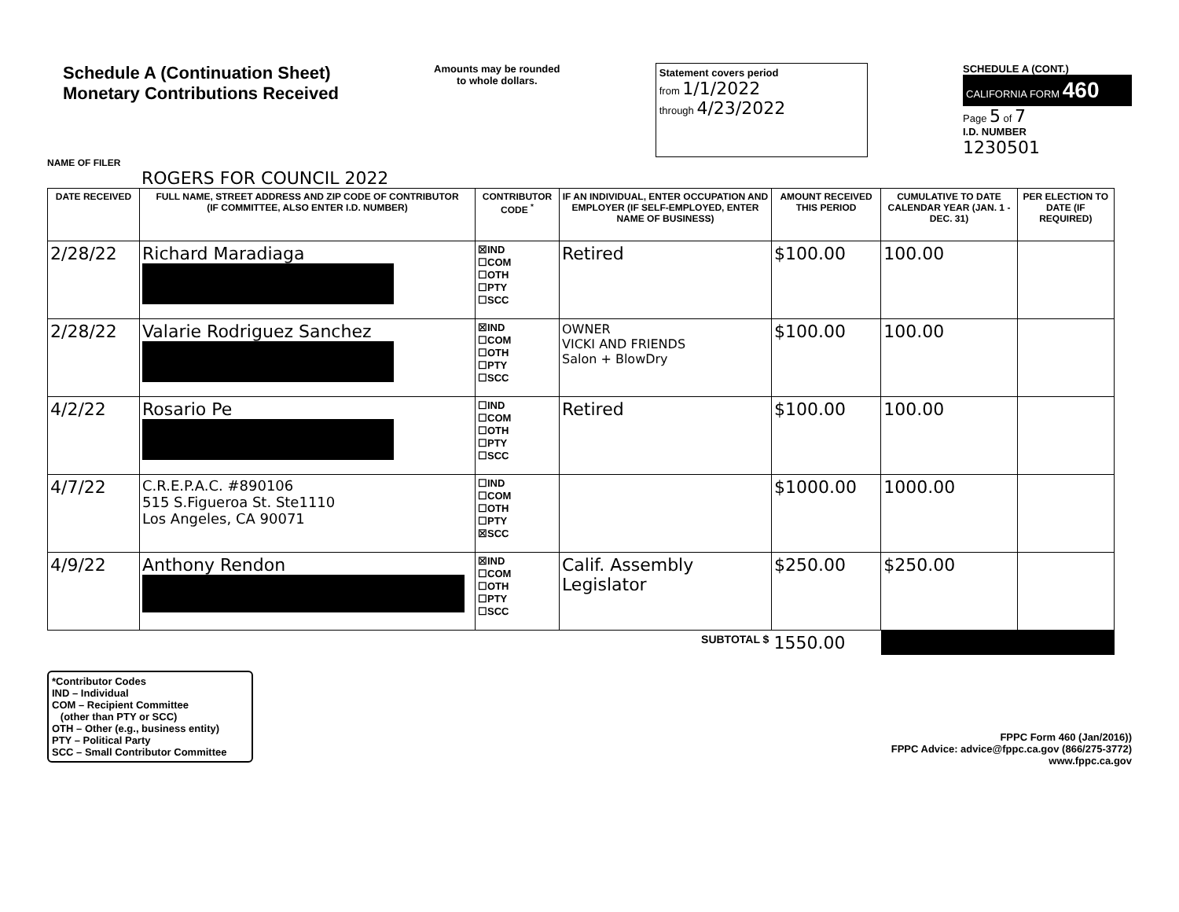Schedule A (Continuation Sheet)
Monetary Contributions Received
Amounts may be rounded
to whole dollars.
Statement covers period
from 1/1/2022
through 4/23/2022
SCHEDULE A (CONT.)
CALIFORNIA FORM 460
Page 5 of 7
I.D. NUMBER
1230501
NAME OF FILER
ROGERS FOR COUNCIL 2022
| DATE RECEIVED | FULL NAME, STREET ADDRESS AND ZIP CODE OF CONTRIBUTOR (IF COMMITTEE, ALSO ENTER I.D. NUMBER) | CONTRIBUTOR CODE <sup>*</sup> | IF AN INDIVIDUAL, ENTER OCCUPATION AND EMPLOYER (IF SELF-EMPLOYED, ENTER NAME OF BUSINESS) | AMOUNT RECEIVED THIS PERIOD | CUMULATIVE TO DATE CALENDAR YEAR (JAN. 1 - DEC. 31) | PER ELECTION TO DATE (IF REQUIRED) |
| --- | --- | --- | --- | --- | --- | --- |
| 2/28/22 | Richard Maradiaga | ☒IND ☐COM ☐OTH ☐PTY ☐SCC | Retired | $100.00 | 100.00 | |
| 2/28/22 | Valarie Rodriguez Sanchez | ☒IND ☐COM ☐OTH ☐PTY ☐SCC | OWNER VICKI AND FRIENDS Salon + BlowDry | $100.00 | 100.00 | |
| 4/2/22 | Rosario Pe | ☐IND ☐COM ☐OTH ☐PTY ☐SCC | Retired | $100.00 | 100.00 | |
| 4/7/22 | C.R.E.P.A.C. #890106 515 S.Figueroa St. Ste1110 Los Angeles, CA 90071 | ☐IND ☐COM ☐OTH ☐PTY ☒SCC | | $1000.00 | 1000.00 | |
| 4/9/22 | Anthony Rendon | ☒IND ☐COM ☐OTH ☐PTY ☐SCC | Calif. Assembly Legislator | $250.00 | $250.00 | |
| SUBTOTAL $ | | | | 1550.00 | | |
*Contributor Codes
IND – Individual
COM – Recipient Committee
(other than PTY or SCC)
OTH – Other (e.g., business entity)
PTY – Political Party
SCC – Small Contributor Committee
FPPC Form 460 (Jan/2016))
FPPC Advice: advice@fppc.ca.gov (866/275-3772)
www.fppc.ca.gov